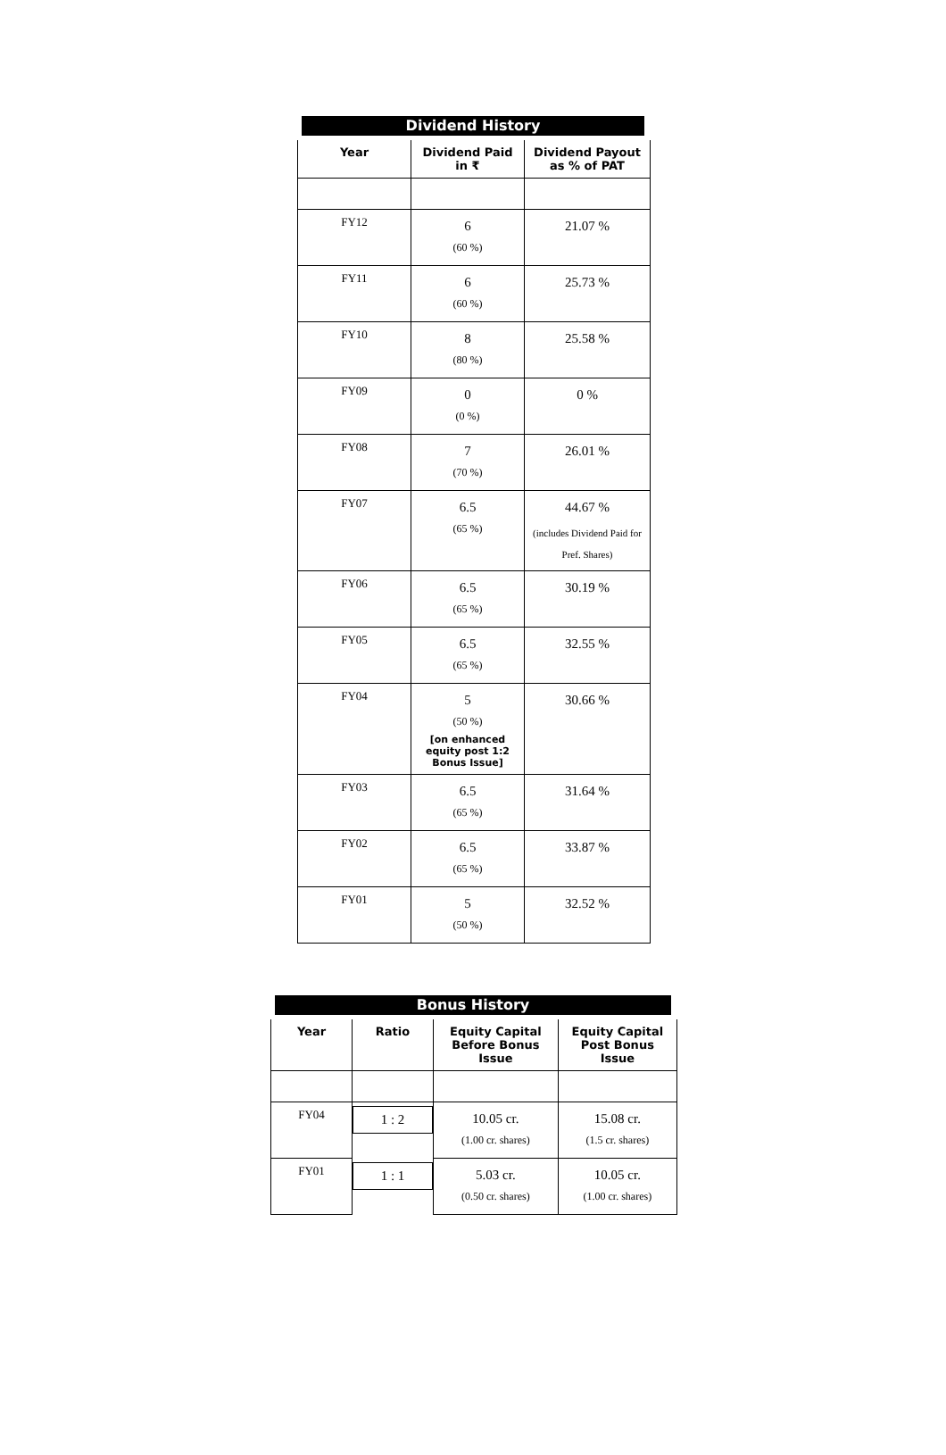Dividend History
| Year | Dividend Paid in ₹ | Dividend Payout as % of PAT |
| --- | --- | --- |
| FY12 | 6 (60 %) | 21.07 % |
| FY11 | 6 (60 %) | 25.73 % |
| FY10 | 8 (80 %) | 25.58 % |
| FY09 | 0 (0 %) | 0 % |
| FY08 | 7 (70 %) | 26.01 % |
| FY07 | 6.5 (65 %) | 44.67 % (includes Dividend Paid for Pref. Shares) |
| FY06 | 6.5 (65 %) | 30.19 % |
| FY05 | 6.5 (65 %) | 32.55 % |
| FY04 | 5 (50 %) [on enhanced equity post 1:2 Bonus Issue] | 30.66 % |
| FY03 | 6.5 (65 %) | 31.64 % |
| FY02 | 6.5 (65 %) | 33.87 % |
| FY01 | 5 (50 %) | 32.52 % |
Bonus History
| Year | Ratio | Equity Capital Before Bonus Issue | Equity Capital Post Bonus Issue |
| --- | --- | --- | --- |
| FY04 | 1 : 2 | 10.05 cr. (1.00 cr. shares) | 15.08 cr. (1.5 cr. shares) |
| FY01 | 1 : 1 | 5.03 cr. (0.50 cr. shares) | 10.05 cr. (1.00 cr. shares) |